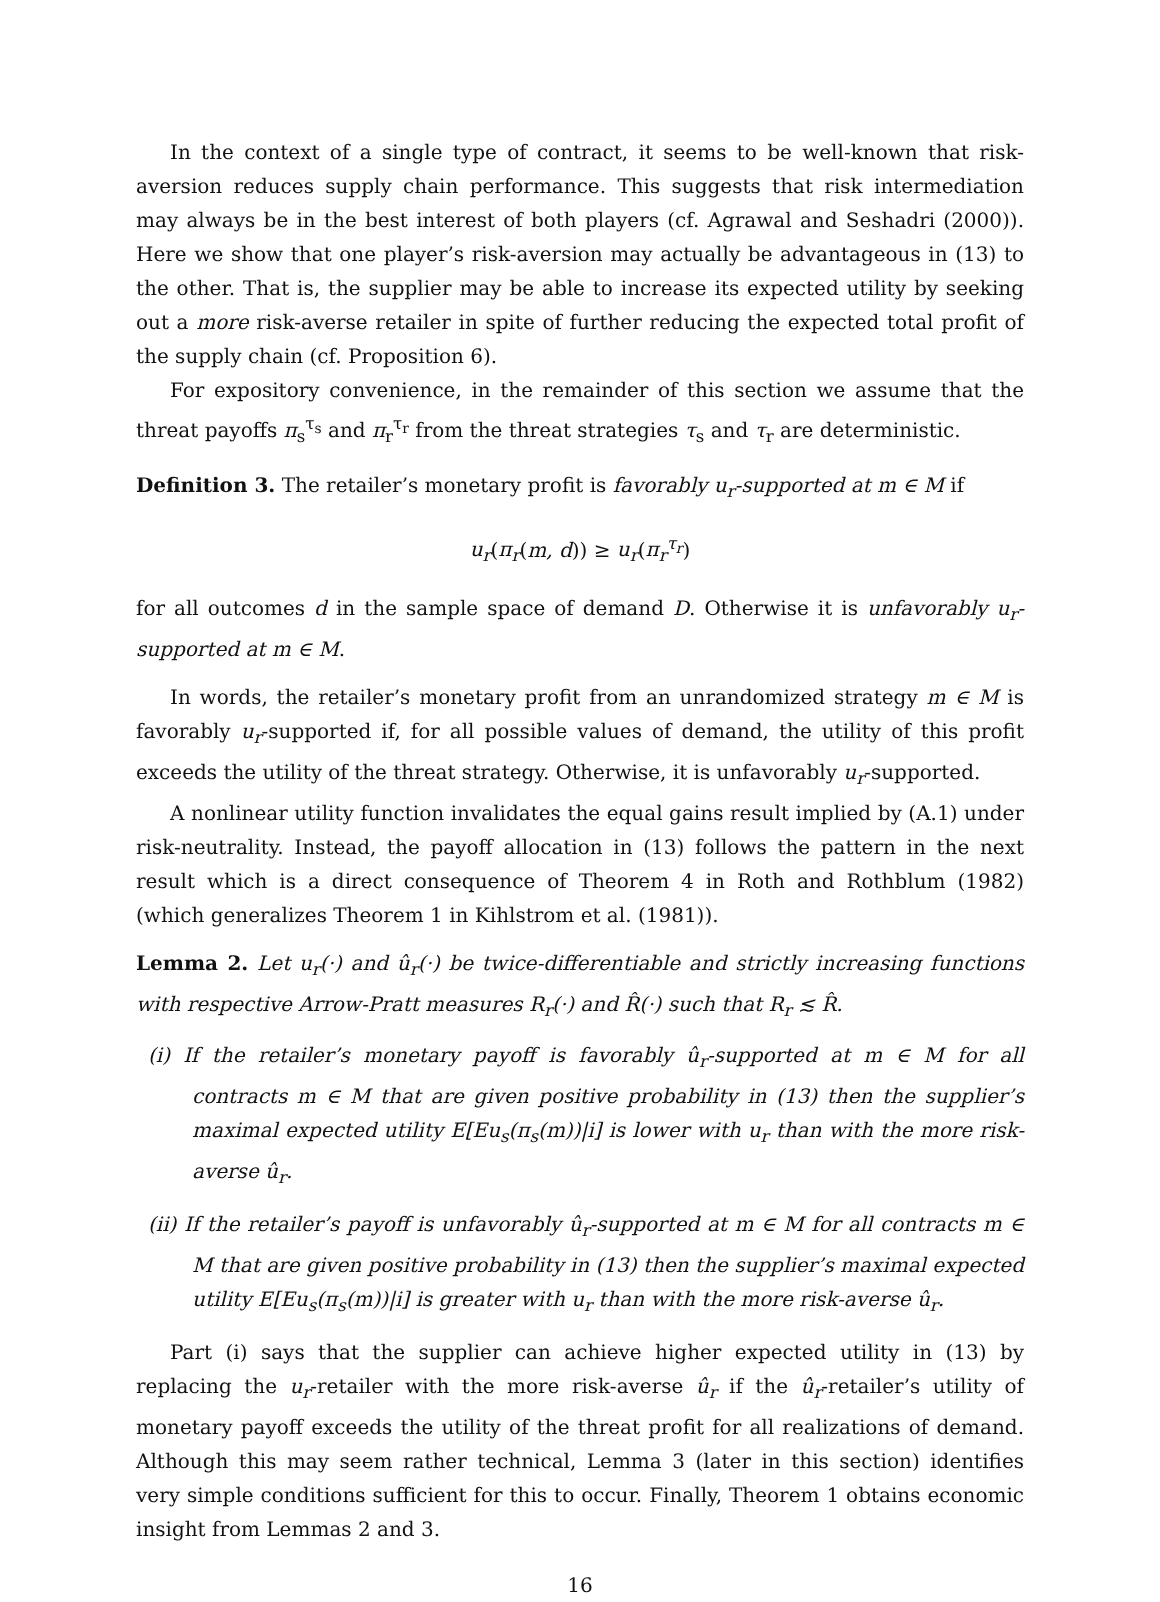In the context of a single type of contract, it seems to be well-known that risk-aversion reduces supply chain performance. This suggests that risk intermediation may always be in the best interest of both players (cf. Agrawal and Seshadri (2000)). Here we show that one player’s risk-aversion may actually be advantageous in (13) to the other. That is, the supplier may be able to increase its expected utility by seeking out a more risk-averse retailer in spite of further reducing the expected total profit of the supply chain (cf. Proposition 6).
For expository convenience, in the remainder of this section we assume that the threat payoffs π<sub>s</sub><sup>τ<sub>s</sub></sup> and π<sub>r</sub><sup>τ<sub>r</sub></sup> from the threat strategies τ<sub>s</sub> and τ<sub>r</sub> are deterministic.
Definition 3. The retailer’s monetary profit is favorably u<sub>r</sub>-supported at m ∈ M if
u<sub>r</sub>(π<sub>r</sub>(m, d)) ≥ u<sub>r</sub>(π<sub>r</sub><sup>τ<sub>r</sub></sup>)
for all outcomes d in the sample space of demand D. Otherwise it is unfavorably u<sub>r</sub>-supported at m ∈ M.
In words, the retailer’s monetary profit from an unrandomized strategy m ∈ M is favorably u<sub>r</sub>-supported if, for all possible values of demand, the utility of this profit exceeds the utility of the threat strategy. Otherwise, it is unfavorably u<sub>r</sub>-supported.
A nonlinear utility function invalidates the equal gains result implied by (A.1) under risk-neutrality. Instead, the payoff allocation in (13) follows the pattern in the next result which is a direct consequence of Theorem 4 in Roth and Rothblum (1982) (which generalizes Theorem 1 in Kihlstrom et al. (1981)).
Lemma 2. Let u<sub>r</sub>(·) and û<sub>r</sub>(·) be twice-differentiable and strictly increasing functions with respective Arrow-Pratt measures R<sub>r</sub>(·) and R̂(·) such that R<sub>r</sub> ≲ R̂.
(i) If the retailer’s monetary payoff is favorably û<sub>r</sub>-supported at m ∈ M for all contracts m ∈ M that are given positive probability in (13) then the supplier’s maximal expected utility E[Eu<sub>s</sub>(π<sub>s</sub>(m))|i] is lower with u<sub>r</sub> than with the more risk-averse û<sub>r</sub>.
(ii) If the retailer’s payoff is unfavorably û<sub>r</sub>-supported at m ∈ M for all contracts m ∈ M that are given positive probability in (13) then the supplier’s maximal expected utility E[Eu<sub>s</sub>(π<sub>s</sub>(m))|i] is greater with u<sub>r</sub> than with the more risk-averse û<sub>r</sub>.
Part (i) says that the supplier can achieve higher expected utility in (13) by replacing the u<sub>r</sub>-retailer with the more risk-averse û<sub>r</sub> if the û<sub>r</sub>-retailer’s utility of monetary payoff exceeds the utility of the threat profit for all realizations of demand. Although this may seem rather technical, Lemma 3 (later in this section) identifies very simple conditions sufficient for this to occur. Finally, Theorem 1 obtains economic insight from Lemmas 2 and 3.
16